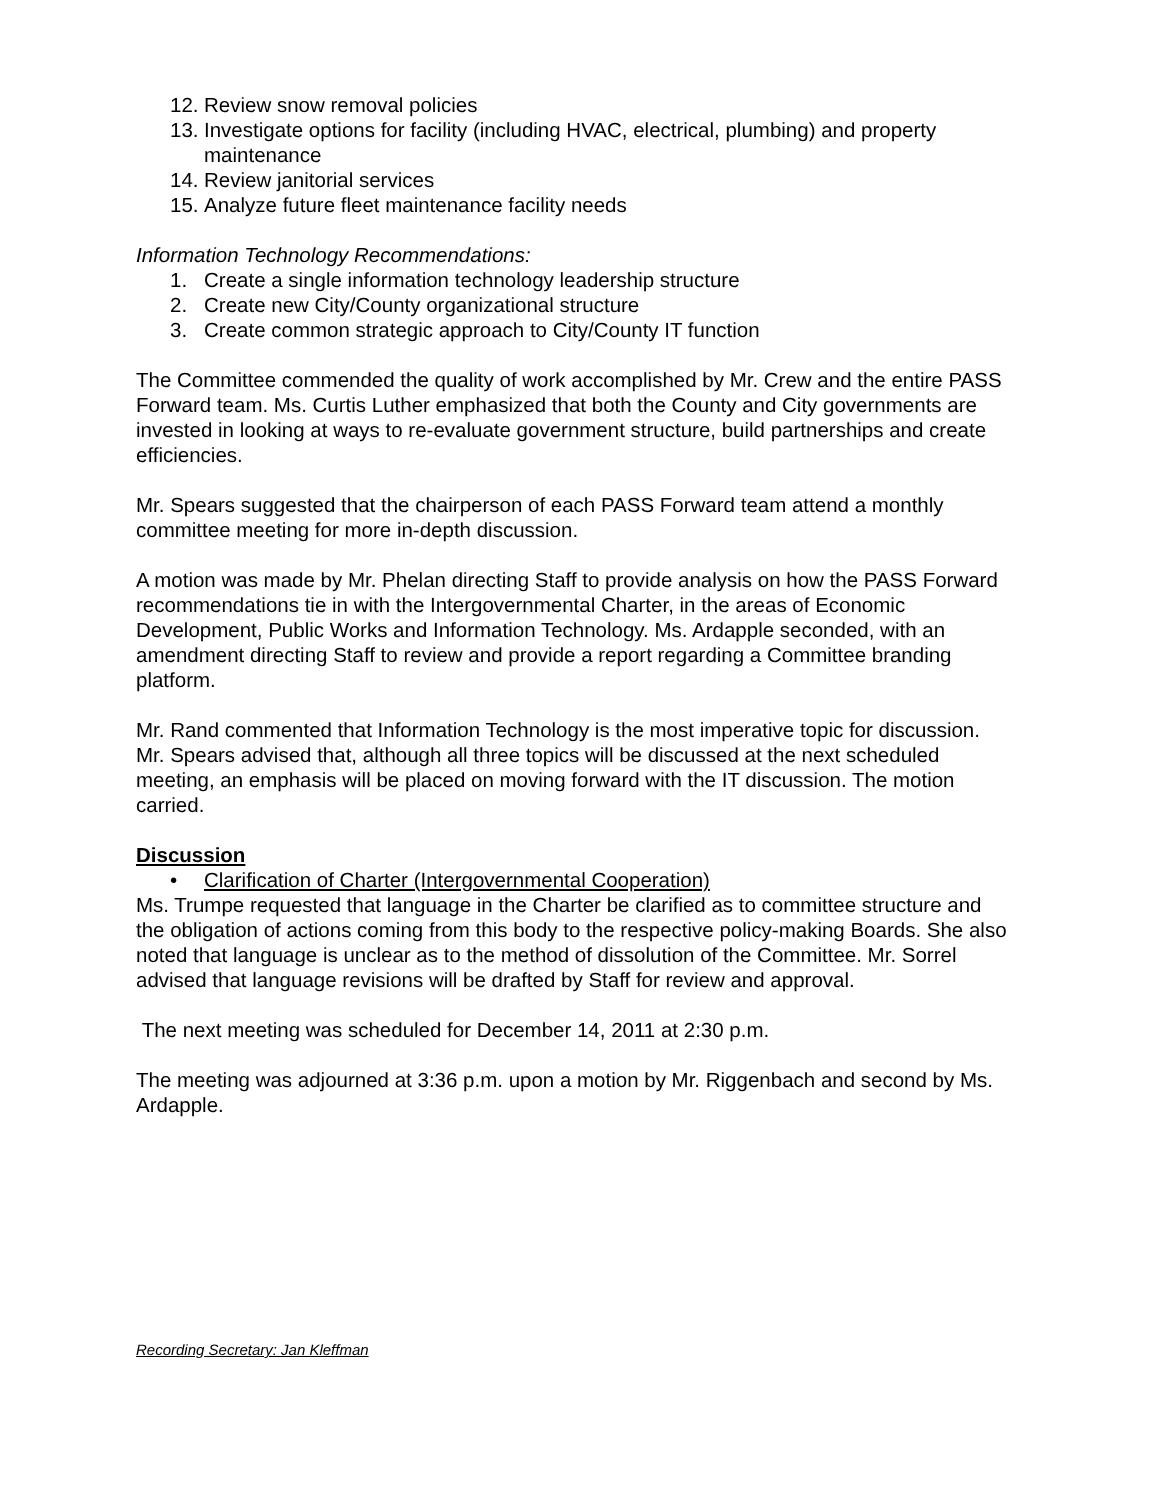12. Review snow removal policies
13. Investigate options for facility (including HVAC, electrical, plumbing) and property maintenance
14. Review janitorial services
15. Analyze future fleet maintenance facility needs
Information Technology Recommendations:
1. Create a single information technology leadership structure
2. Create new City/County organizational structure
3. Create common strategic approach to City/County IT function
The Committee commended the quality of work accomplished by Mr. Crew and the entire PASS Forward team. Ms. Curtis Luther emphasized that both the County and City governments are invested in looking at ways to re-evaluate government structure, build partnerships and create efficiencies.
Mr. Spears suggested that the chairperson of each PASS Forward team attend a monthly committee meeting for more in-depth discussion.
A motion was made by Mr. Phelan directing Staff to provide analysis on how the PASS Forward recommendations tie in with the Intergovernmental Charter, in the areas of Economic Development, Public Works and Information Technology. Ms. Ardapple seconded, with an amendment directing Staff to review and provide a report regarding a Committee branding platform.
Mr. Rand commented that Information Technology is the most imperative topic for discussion. Mr. Spears advised that, although all three topics will be discussed at the next scheduled meeting, an emphasis will be placed on moving forward with the IT discussion. The motion carried.
Discussion
• Clarification of Charter (Intergovernmental Cooperation)
Ms. Trumpe requested that language in the Charter be clarified as to committee structure and the obligation of actions coming from this body to the respective policy-making Boards. She also noted that language is unclear as to the method of dissolution of the Committee. Mr. Sorrel advised that language revisions will be drafted by Staff for review and approval.
The next meeting was scheduled for December 14, 2011 at 2:30 p.m.
The meeting was adjourned at 3:36 p.m. upon a motion by Mr. Riggenbach and second by Ms. Ardapple.
Recording Secretary: Jan Kleffman